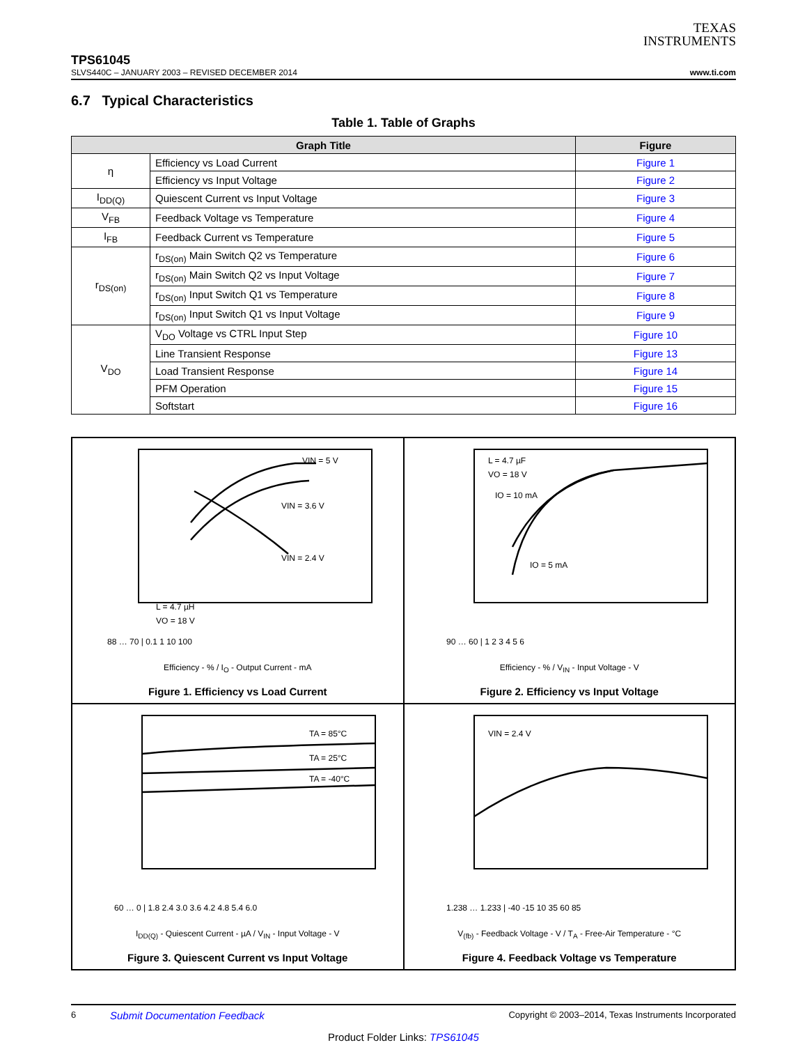TEXAS
INSTRUMENTS
TPS61045
SLVS440C – JANUARY 2003 – REVISED DECEMBER 2014 www.ti.com
6.7 Typical Characteristics
Table 1. Table of Graphs
| Graph Title | | Figure |
| --- | --- | --- |
| η | Efficiency vs Load Current | Figure 1 |
| | Efficiency vs Input Voltage | Figure 2 |
| I<sub>DD(Q)</sub> | Quiescent Current vs Input Voltage | Figure 3 |
| V<sub>FB</sub> | Feedback Voltage vs Temperature | Figure 4 |
| I<sub>FB</sub> | Feedback Current vs Temperature | Figure 5 |
| r<sub>DS(on)</sub> | r<sub>DS(on)</sub> Main Switch Q2 vs Temperature | Figure 6 |
| | r<sub>DS(on)</sub> Main Switch Q2 vs Input Voltage | Figure 7 |
| | r<sub>DS(on)</sub> Input Switch Q1 vs Temperature | Figure 8 |
| | r<sub>DS(on)</sub> Input Switch Q1 vs Input Voltage | Figure 9 |
| V<sub>DO</sub> | V<sub>DO</sub> Voltage vs CTRL Input Step | Figure 10 |
| | Line Transient Response | Figure 13 |
| | Load Transient Response | Figure 14 |
| | PFM Operation | Figure 15 |
| | Softstart | Figure 16 |
VIN = 5 V
VIN = 3.6 V
VIN = 2.4 V
L = 4.7 µH
VO = 18 V
88 … 70 | 0.1 1 10 100
Efficiency - % / I<sub>O</sub> - Output Current - mA
Figure 1. Efficiency vs Load Current
L = 4.7 µF
VO = 18 V
IO = 10 mA
IO = 5 mA
90 … 60 | 1 2 3 4 5 6
Efficiency - % / V<sub>IN</sub> - Input Voltage - V
Figure 2. Efficiency vs Input Voltage
TA = 85°C
TA = 25°C
TA = -40°C
60 … 0 | 1.8 2.4 3.0 3.6 4.2 4.8 5.4 6.0
I<sub>DD(Q)</sub> - Quiescent Current - µA / V<sub>IN</sub> - Input Voltage - V
Figure 3. Quiescent Current vs Input Voltage
VIN = 2.4 V
1.238 … 1.233 | -40 -15 10 35 60 85
V<sub>(fb)</sub> - Feedback Voltage - V / T<sub>A</sub> - Free-Air Temperature - °C
Figure 4. Feedback Voltage vs Temperature
6 Submit Documentation Feedback Copyright © 2003–2014, Texas Instruments Incorporated
Product Folder Links: TPS61045